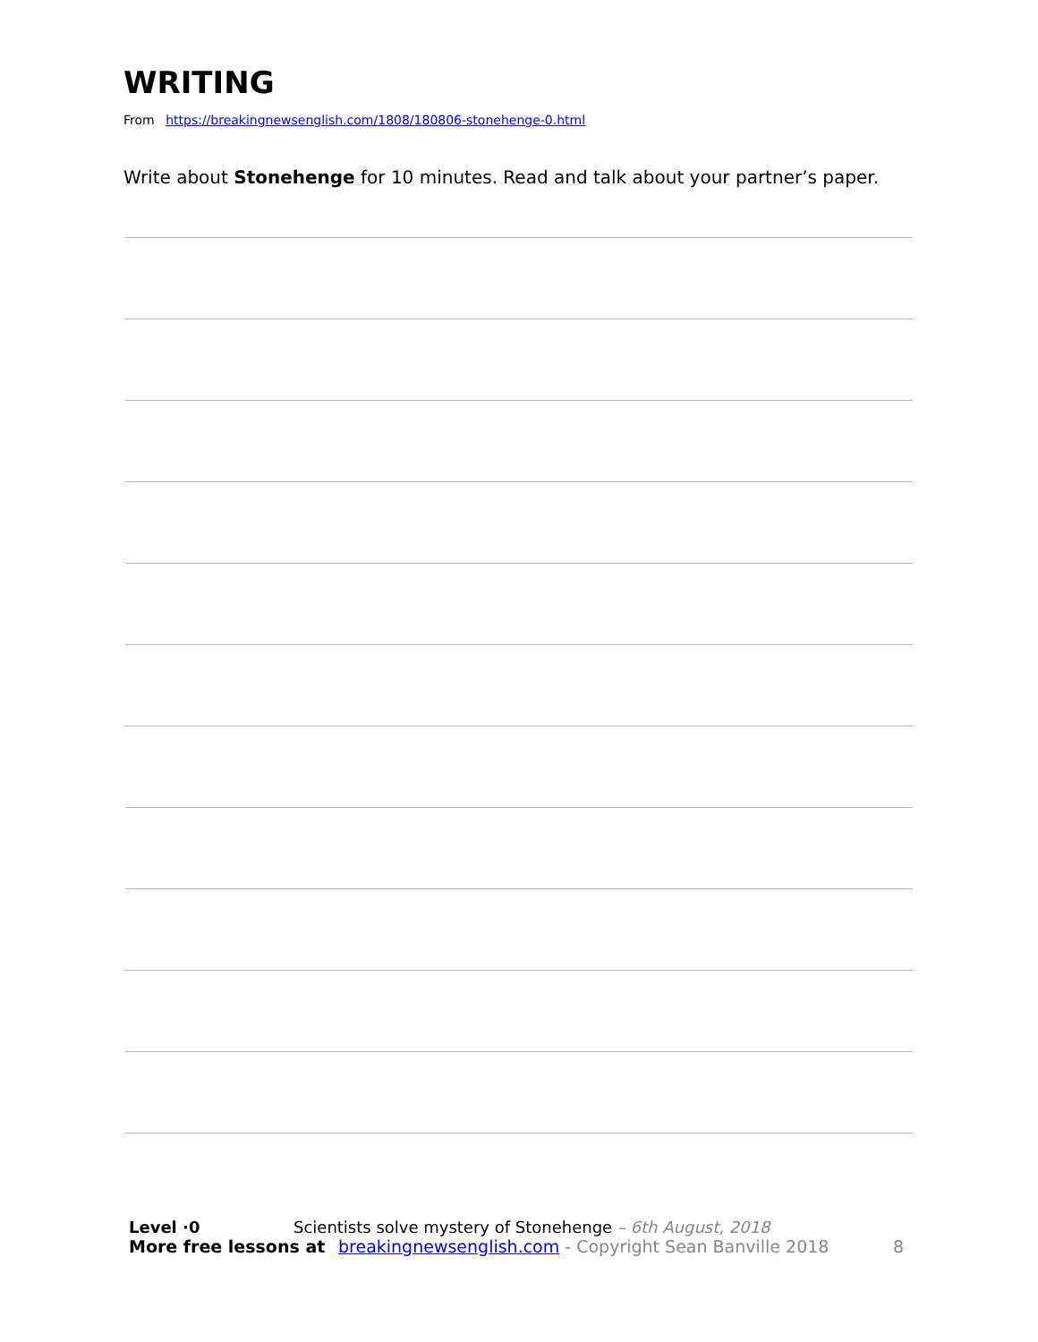WRITING
From https://breakingnewsenglish.com/1808/180806-stonehenge-0.html
Write about Stonehenge for 10 minutes. Read and talk about your partner’s paper.
Level ·0 Scientists solve mystery of Stonehenge – 6th August, 2018
More free lessons at breakingnewsenglish.com - Copyright Sean Banville 2018
8